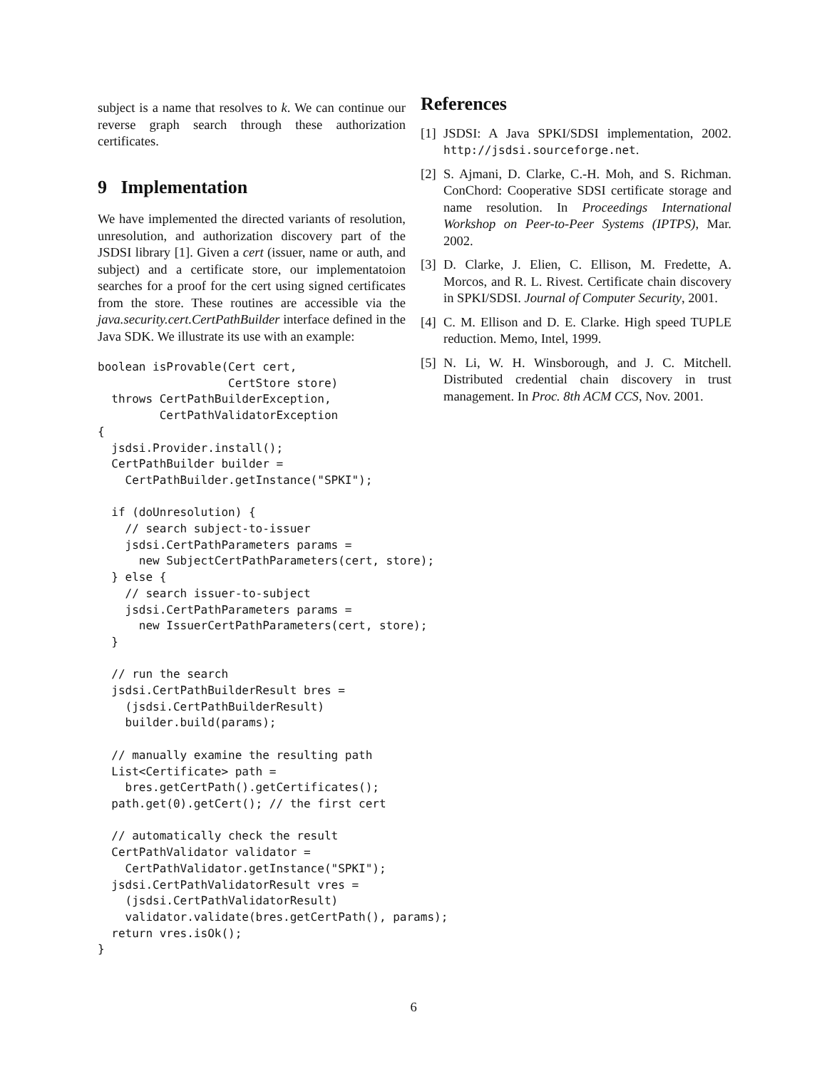subject is a name that resolves to k. We can continue our reverse graph search through these authorization certificates.
9 Implementation
We have implemented the directed variants of resolution, unresolution, and authorization discovery part of the JSDSI library [1]. Given a cert (issuer, name or auth, and subject) and a certificate store, our implementatoion searches for a proof for the cert using signed certificates from the store. These routines are accessible via the java.security.cert.CertPathBuilder interface defined in the Java SDK. We illustrate its use with an example:
boolean isProvable(Cert cert,
                   CertStore store)
  throws CertPathBuilderException,
         CertPathValidatorException
{
  jsdsi.Provider.install();
  CertPathBuilder builder =
    CertPathBuilder.getInstance("SPKI");

  if (doUnresolution) {
    // search subject-to-issuer
    jsdsi.CertPathParameters params =
      new SubjectCertPathParameters(cert, store);
  } else {
    // search issuer-to-subject
    jsdsi.CertPathParameters params =
      new IssuerCertPathParameters(cert, store);
  }

  // run the search
  jsdsi.CertPathBuilderResult bres =
    (jsdsi.CertPathBuilderResult)
    builder.build(params);

  // manually examine the resulting path
  List<Certificate> path =
    bres.getCertPath().getCertificates();
  path.get(0).getCert(); // the first cert

  // automatically check the result
  CertPathValidator validator =
    CertPathValidator.getInstance("SPKI");
  jsdsi.CertPathValidatorResult vres =
    (jsdsi.CertPathValidatorResult)
    validator.validate(bres.getCertPath(), params);
  return vres.isOk();
}
References
[1]
JSDSI: A Java SPKI/SDSI implementation, 2002. http://jsdsi.sourceforge.net.
[2]
S. Ajmani, D. Clarke, C.-H. Moh, and S. Richman. ConChord: Cooperative SDSI certificate storage and name resolution. In Proceedings International Workshop on Peer-to-Peer Systems (IPTPS), Mar. 2002.
[3]
D. Clarke, J. Elien, C. Ellison, M. Fredette, A. Morcos, and R. L. Rivest. Certificate chain discovery in SPKI/SDSI. Journal of Computer Security, 2001.
[4]
C. M. Ellison and D. E. Clarke. High speed TUPLE reduction. Memo, Intel, 1999.
[5]
N. Li, W. H. Winsborough, and J. C. Mitchell. Distributed credential chain discovery in trust management. In Proc. 8th ACM CCS, Nov. 2001.
6